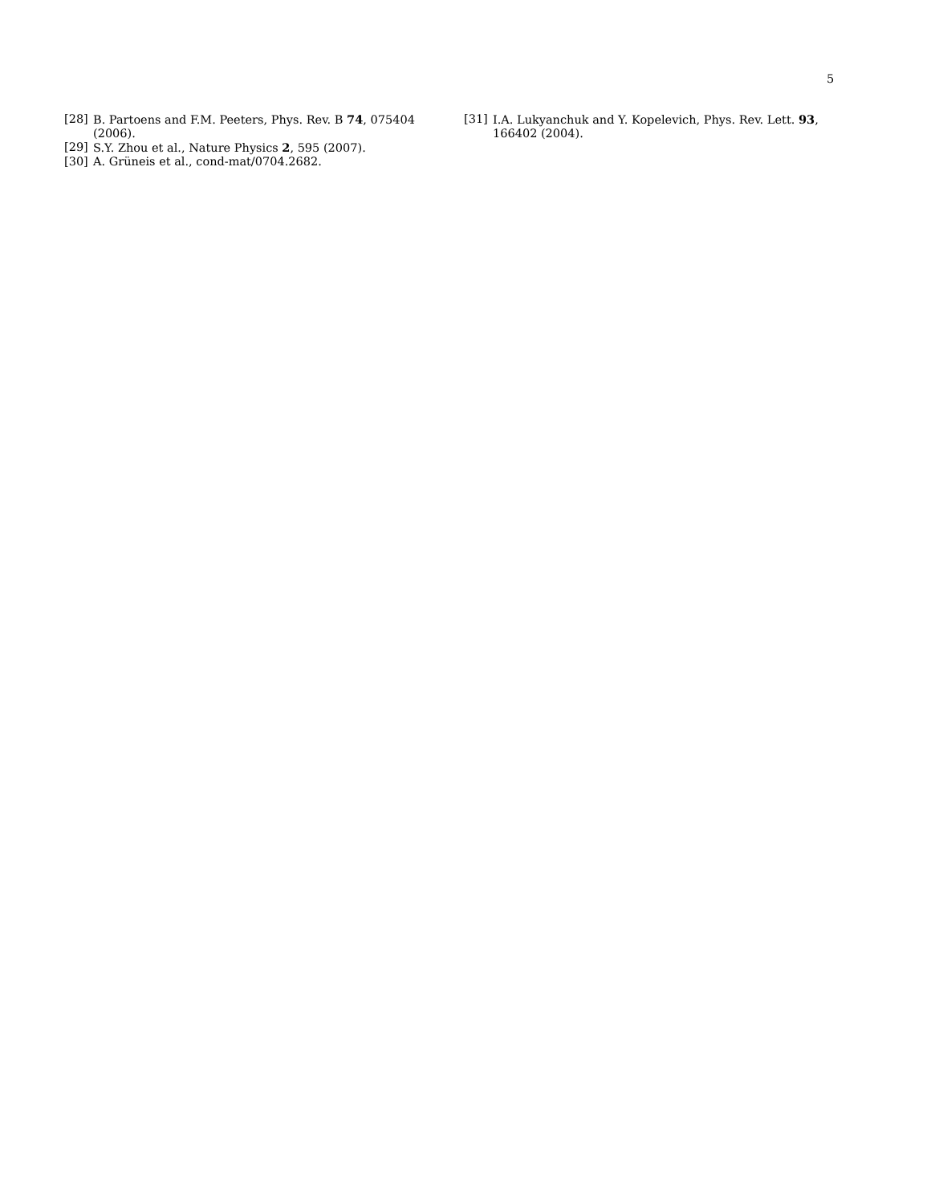5
[28] B. Partoens and F.M. Peeters, Phys. Rev. B 74, 075404 (2006).
[29] S.Y. Zhou et al., Nature Physics 2, 595 (2007).
[30] A. Grüneis et al., cond-mat/0704.2682.
[31] I.A. Lukyanchuk and Y. Kopelevich, Phys. Rev. Lett. 93, 166402 (2004).